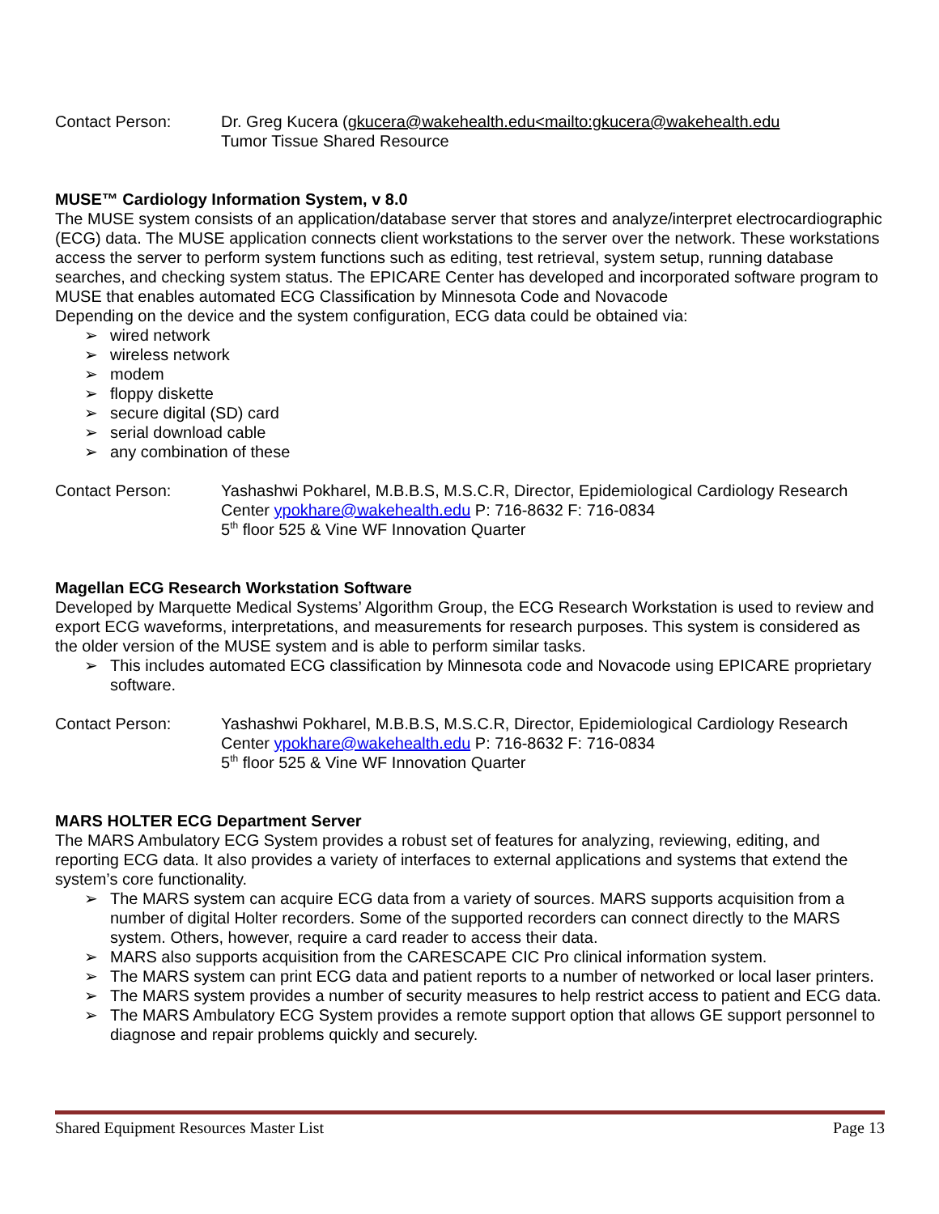Contact Person: Dr. Greg Kucera (gkucera@wakehealth.edu<mailto:gkucera@wakehealth.edu
Tumor Tissue Shared Resource
MUSE™ Cardiology Information System, v 8.0
The MUSE system consists of an application/database server that stores and analyze/interpret electrocardiographic (ECG) data. The MUSE application connects client workstations to the server over the network. These workstations access the server to perform system functions such as editing, test retrieval, system setup, running database searches, and checking system status. The EPICARE Center has developed and incorporated software program to MUSE that enables automated ECG Classification by Minnesota Code and Novacode
Depending on the device and the system configuration, ECG data could be obtained via:
➢ wired network
➢ wireless network
➢ modem
➢ floppy diskette
➢ secure digital (SD) card
➢ serial download cable
➢ any combination of these
Contact Person: Yashashwi Pokharel, M.B.B.S, M.S.C.R, Director, Epidemiological Cardiology Research Center ypokhare@wakehealth.edu P: 716-8632 F: 716-0834
5<sup>th</sup> floor 525 & Vine WF Innovation Quarter
Magellan ECG Research Workstation Software
Developed by Marquette Medical Systems’ Algorithm Group, the ECG Research Workstation is used to review and export ECG waveforms, interpretations, and measurements for research purposes. This system is considered as the older version of the MUSE system and is able to perform similar tasks.
➢ This includes automated ECG classification by Minnesota code and Novacode using EPICARE proprietary software.
Contact Person: Yashashwi Pokharel, M.B.B.S, M.S.C.R, Director, Epidemiological Cardiology Research Center ypokhare@wakehealth.edu P: 716-8632 F: 716-0834
5<sup>th</sup> floor 525 & Vine WF Innovation Quarter
MARS HOLTER ECG Department Server
The MARS Ambulatory ECG System provides a robust set of features for analyzing, reviewing, editing, and reporting ECG data. It also provides a variety of interfaces to external applications and systems that extend the system’s core functionality.
➢ The MARS system can acquire ECG data from a variety of sources. MARS supports acquisition from a number of digital Holter recorders. Some of the supported recorders can connect directly to the MARS system. Others, however, require a card reader to access their data.
➢ MARS also supports acquisition from the CARESCAPE CIC Pro clinical information system.
➢ The MARS system can print ECG data and patient reports to a number of networked or local laser printers.
➢ The MARS system provides a number of security measures to help restrict access to patient and ECG data.
➢ The MARS Ambulatory ECG System provides a remote support option that allows GE support personnel to diagnose and repair problems quickly and securely.
Shared Equipment Resources Master List Page 13